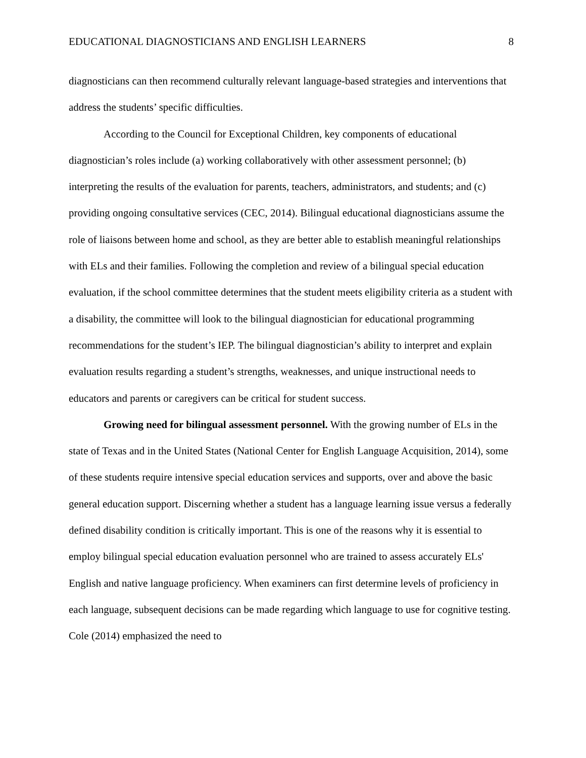EDUCATIONAL DIAGNOSTICIANS AND ENGLISH LEARNERS 8
diagnosticians can then recommend culturally relevant language-based strategies and interventions that address the students’ specific difficulties.
According to the Council for Exceptional Children, key components of educational diagnostician’s roles include (a) working collaboratively with other assessment personnel; (b) interpreting the results of the evaluation for parents, teachers, administrators, and students; and (c) providing ongoing consultative services (CEC, 2014). Bilingual educational diagnosticians assume the role of liaisons between home and school, as they are better able to establish meaningful relationships with ELs and their families. Following the completion and review of a bilingual special education evaluation, if the school committee determines that the student meets eligibility criteria as a student with a disability, the committee will look to the bilingual diagnostician for educational programming recommendations for the student’s IEP. The bilingual diagnostician’s ability to interpret and explain evaluation results regarding a student’s strengths, weaknesses, and unique instructional needs to educators and parents or caregivers can be critical for student success.
Growing need for bilingual assessment personnel. With the growing number of ELs in the state of Texas and in the United States (National Center for English Language Acquisition, 2014), some of these students require intensive special education services and supports, over and above the basic general education support. Discerning whether a student has a language learning issue versus a federally defined disability condition is critically important. This is one of the reasons why it is essential to employ bilingual special education evaluation personnel who are trained to assess accurately ELs' English and native language proficiency. When examiners can first determine levels of proficiency in each language, subsequent decisions can be made regarding which language to use for cognitive testing. Cole (2014) emphasized the need to